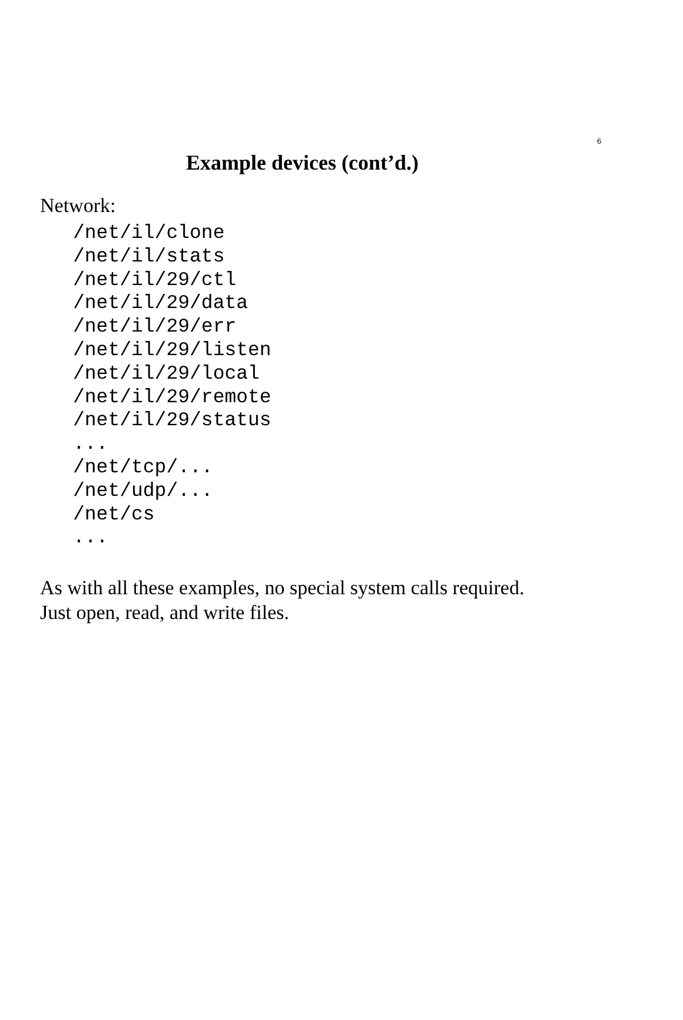6
Example devices (cont’d.)
Network:
/net/il/clone
/net/il/stats
/net/il/29/ctl
/net/il/29/data
/net/il/29/err
/net/il/29/listen
/net/il/29/local
/net/il/29/remote
/net/il/29/status
...
/net/tcp/...
/net/udp/...
/net/cs
...
As with all these examples, no special system calls required.
Just open, read, and write files.